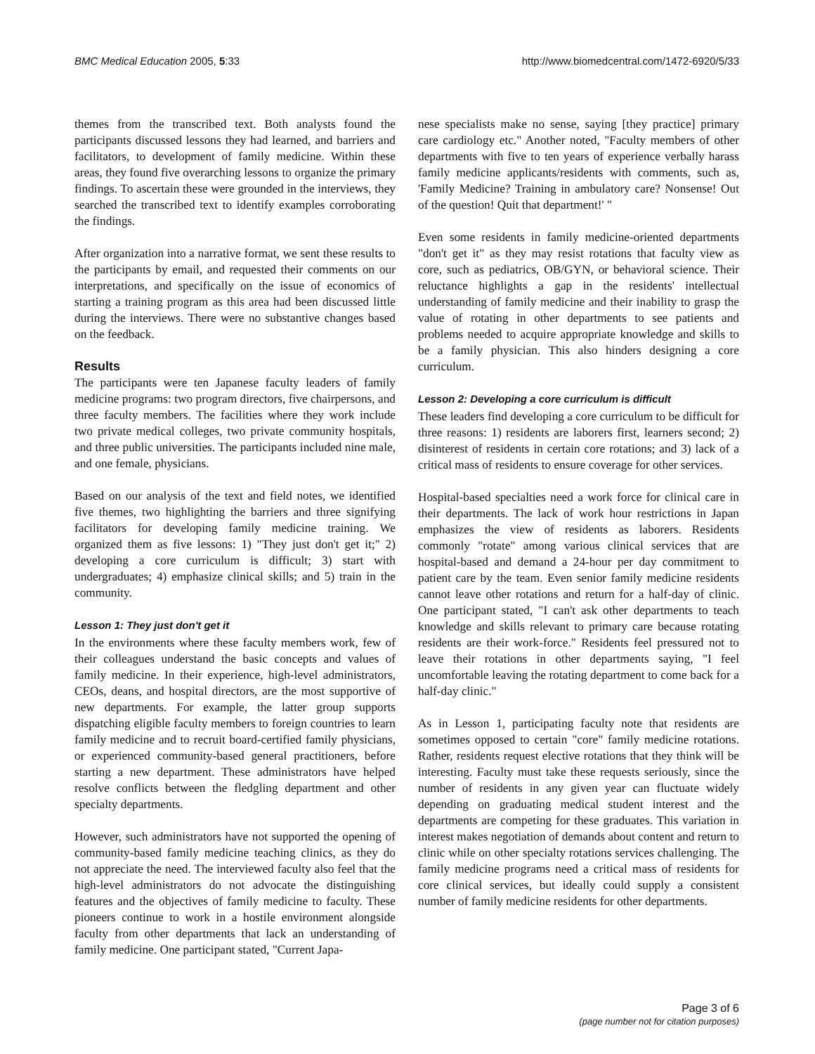BMC Medical Education 2005, 5:33 http://www.biomedcentral.com/1472-6920/5/33
themes from the transcribed text. Both analysts found the participants discussed lessons they had learned, and barriers and facilitators, to development of family medicine. Within these areas, they found five overarching lessons to organize the primary findings. To ascertain these were grounded in the interviews, they searched the transcribed text to identify examples corroborating the findings.
After organization into a narrative format, we sent these results to the participants by email, and requested their comments on our interpretations, and specifically on the issue of economics of starting a training program as this area had been discussed little during the interviews. There were no substantive changes based on the feedback.
Results
The participants were ten Japanese faculty leaders of family medicine programs: two program directors, five chairpersons, and three faculty members. The facilities where they work include two private medical colleges, two private community hospitals, and three public universities. The participants included nine male, and one female, physicians.
Based on our analysis of the text and field notes, we identified five themes, two highlighting the barriers and three signifying facilitators for developing family medicine training. We organized them as five lessons: 1) "They just don't get it;" 2) developing a core curriculum is difficult; 3) start with undergraduates; 4) emphasize clinical skills; and 5) train in the community.
Lesson 1: They just don't get it
In the environments where these faculty members work, few of their colleagues understand the basic concepts and values of family medicine. In their experience, high-level administrators, CEOs, deans, and hospital directors, are the most supportive of new departments. For example, the latter group supports dispatching eligible faculty members to foreign countries to learn family medicine and to recruit board-certified family physicians, or experienced community-based general practitioners, before starting a new department. These administrators have helped resolve conflicts between the fledgling department and other specialty departments.
However, such administrators have not supported the opening of community-based family medicine teaching clinics, as they do not appreciate the need. The interviewed faculty also feel that the high-level administrators do not advocate the distinguishing features and the objectives of family medicine to faculty. These pioneers continue to work in a hostile environment alongside faculty from other departments that lack an understanding of family medicine. One participant stated, "Current Japa-
nese specialists make no sense, saying [they practice] primary care cardiology etc." Another noted, "Faculty members of other departments with five to ten years of experience verbally harass family medicine applicants/residents with comments, such as, 'Family Medicine? Training in ambulatory care? Nonsense! Out of the question! Quit that department!' "
Even some residents in family medicine-oriented departments "don't get it" as they may resist rotations that faculty view as core, such as pediatrics, OB/GYN, or behavioral science. Their reluctance highlights a gap in the residents' intellectual understanding of family medicine and their inability to grasp the value of rotating in other departments to see patients and problems needed to acquire appropriate knowledge and skills to be a family physician. This also hinders designing a core curriculum.
Lesson 2: Developing a core curriculum is difficult
These leaders find developing a core curriculum to be difficult for three reasons: 1) residents are laborers first, learners second; 2) disinterest of residents in certain core rotations; and 3) lack of a critical mass of residents to ensure coverage for other services.
Hospital-based specialties need a work force for clinical care in their departments. The lack of work hour restrictions in Japan emphasizes the view of residents as laborers. Residents commonly "rotate" among various clinical services that are hospital-based and demand a 24-hour per day commitment to patient care by the team. Even senior family medicine residents cannot leave other rotations and return for a half-day of clinic. One participant stated, "I can't ask other departments to teach knowledge and skills relevant to primary care because rotating residents are their work-force." Residents feel pressured not to leave their rotations in other departments saying, "I feel uncomfortable leaving the rotating department to come back for a half-day clinic."
As in Lesson 1, participating faculty note that residents are sometimes opposed to certain "core" family medicine rotations. Rather, residents request elective rotations that they think will be interesting. Faculty must take these requests seriously, since the number of residents in any given year can fluctuate widely depending on graduating medical student interest and the departments are competing for these graduates. This variation in interest makes negotiation of demands about content and return to clinic while on other specialty rotations services challenging. The family medicine programs need a critical mass of residents for core clinical services, but ideally could supply a consistent number of family medicine residents for other departments.
Page 3 of 6
(page number not for citation purposes)